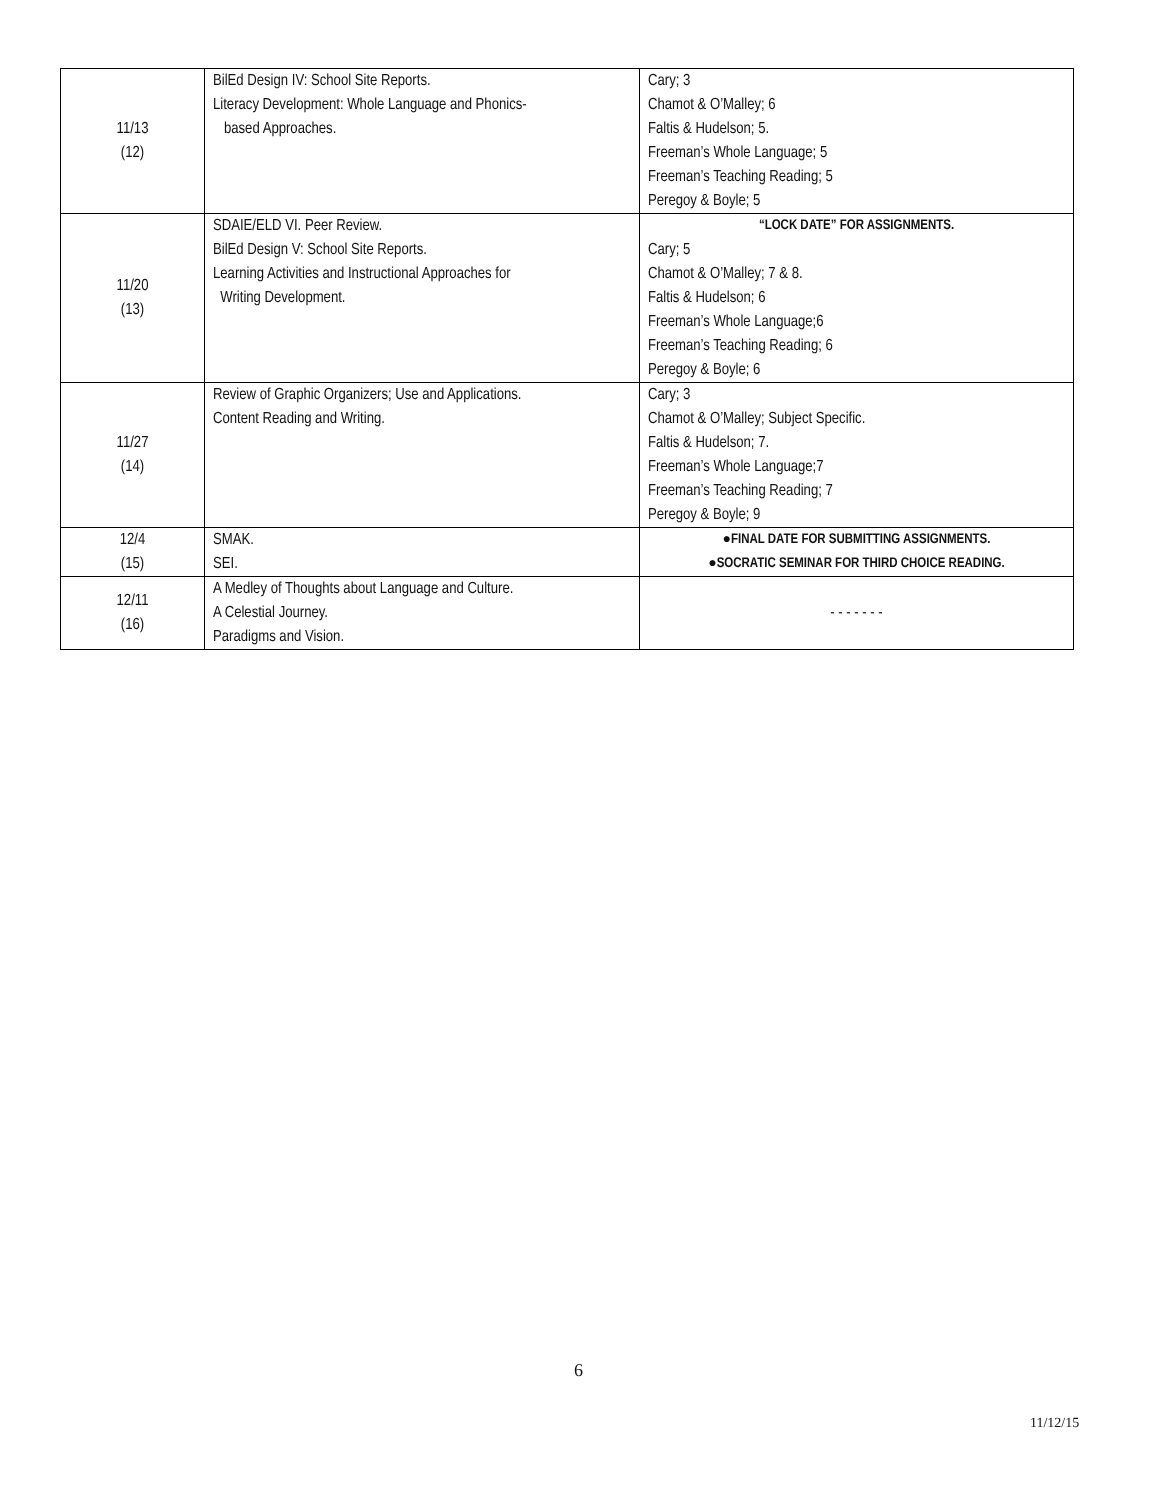| 11/13 (12) | BilEd Design IV: School Site Reports. Literacy Development: Whole Language and Phonics- based Approaches. | Cary; 3 Chamot & O’Malley; 6 Faltis & Hudelson; 5. Freeman’s Whole Language; 5 Freeman’s Teaching Reading; 5 Peregoy & Boyle; 5 |
| 11/20 (13) | SDAIE/ELD VI. Peer Review. BilEd Design V: School Site Reports. Learning Activities and Instructional Approaches for Writing Development. | “LOCK DATE” FOR ASSIGNMENTS. Cary; 5 Chamot & O’Malley; 7 & 8. Faltis & Hudelson; 6 Freeman’s Whole Language;6 Freeman’s Teaching Reading; 6 Peregoy & Boyle; 6 |
| 11/27 (14) | Review of Graphic Organizers; Use and Applications. Content Reading and Writing. | Cary; 3 Chamot & O’Malley; Subject Specific. Faltis & Hudelson; 7. Freeman’s Whole Language;7 Freeman’s Teaching Reading; 7 Peregoy & Boyle; 9 |
| 12/4 (15) | SMAK. SEI. | ●FINAL DATE FOR SUBMITTING ASSIGNMENTS. ●SOCRATIC SEMINAR FOR THIRD CHOICE READING. |
| 12/11 (16) | A Medley of Thoughts about Language and Culture. A Celestial Journey. Paradigms and Vision. | - - - - - - - |
6
11/12/15